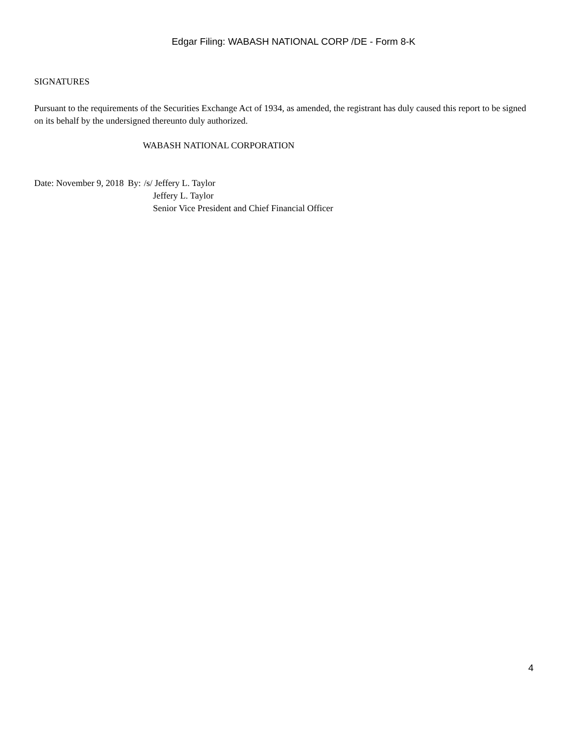Edgar Filing: WABASH NATIONAL CORP /DE - Form 8-K
SIGNATURES
Pursuant to the requirements of the Securities Exchange Act of 1934, as amended, the registrant has duly caused this report to be signed on its behalf by the undersigned thereunto duly authorized.
WABASH NATIONAL CORPORATION
| Date: November 9, 2018 | By: | /s/ Jeffery L. Taylor |
| | | Jeffery L. Taylor |
| | | Senior Vice President and Chief Financial Officer |
4